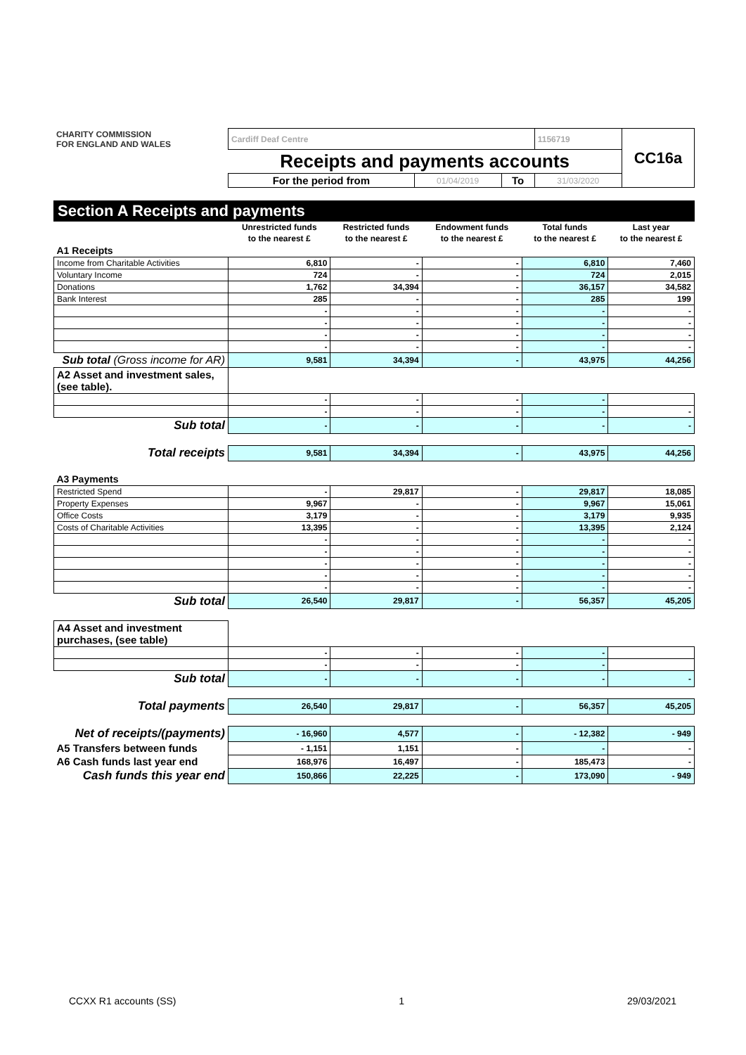| CHARITY COMMISSION FOR ENGLAND AND WALES | Cardiff Deaf Centre | | | 1156719 | CC16a |
| | Receipts and payments accounts | | | | |
| | For the period from | 01/04/2019 | To | 31/03/2020 | |
Section A Receipts and payments
| | Unrestricted funds | Restricted funds | Endowment funds | Total funds | Last year |
| | to the nearest £ | to the nearest £ | to the nearest £ | to the nearest £ | to the nearest £ |
| A1 Receipts | | | | | |
| Income from Charitable Activities | 6,810 | - | - | 6,810 | 7,460 |
| Voluntary Income | 724 | - | - | 724 | 2,015 |
| Donations | 1,762 | 34,394 | - | 36,157 | 34,582 |
| Bank Interest | 285 | - | - | 285 | 199 |
| | - | - | - | - | - |
| | - | - | - | - | - |
| | - | - | - | - | - |
| | - | - | - | - | - |
| Sub total (Gross income for AR) | 9,581 | 34,394 | - | 43,975 | 44,256 |
| A2 Asset and investment sales, (see table). | | | | | |
| | - | - | - | - | |
| | - | - | - | - | - |
| Sub total | - | - | - | - | - |
| Total receipts | 9,581 | 34,394 | - | 43,975 | 44,256 |
| A3 Payments | | | | | |
| Restricted Spend | - | 29,817 | - | 29,817 | 18,085 |
| Property Expenses | 9,967 | - | - | 9,967 | 15,061 |
| Office Costs | 3,179 | - | - | 3,179 | 9,935 |
| Costs of Charitable Activities | 13,395 | - | - | 13,395 | 2,124 |
| | - | - | - | - | - |
| | - | - | - | - | - |
| | - | - | - | - | - |
| | - | - | - | - | - |
| | - | - | - | - | - |
| Sub total | 26,540 | 29,817 | - | 56,357 | 45,205 |
| A4 Asset and investment purchases, (see table) | | | | | |
| | - | - | - | - | |
| | - | - | - | - | |
| Sub total | - | - | - | - | - |
| Total payments | 26,540 | 29,817 | - | 56,357 | 45,205 |
| Net of receipts/(payments) | - 16,960 | 4,577 | - | - 12,382 | - 949 |
| A5 Transfers between funds | - 1,151 | 1,151 | - | - | - |
| A6 Cash funds last year end | 168,976 | 16,497 | - | 185,473 | - |
| Cash funds this year end | 150,866 | 22,225 | - | 173,090 | - 949 |
CCXX R1 accounts (SS) 1 29/03/2021